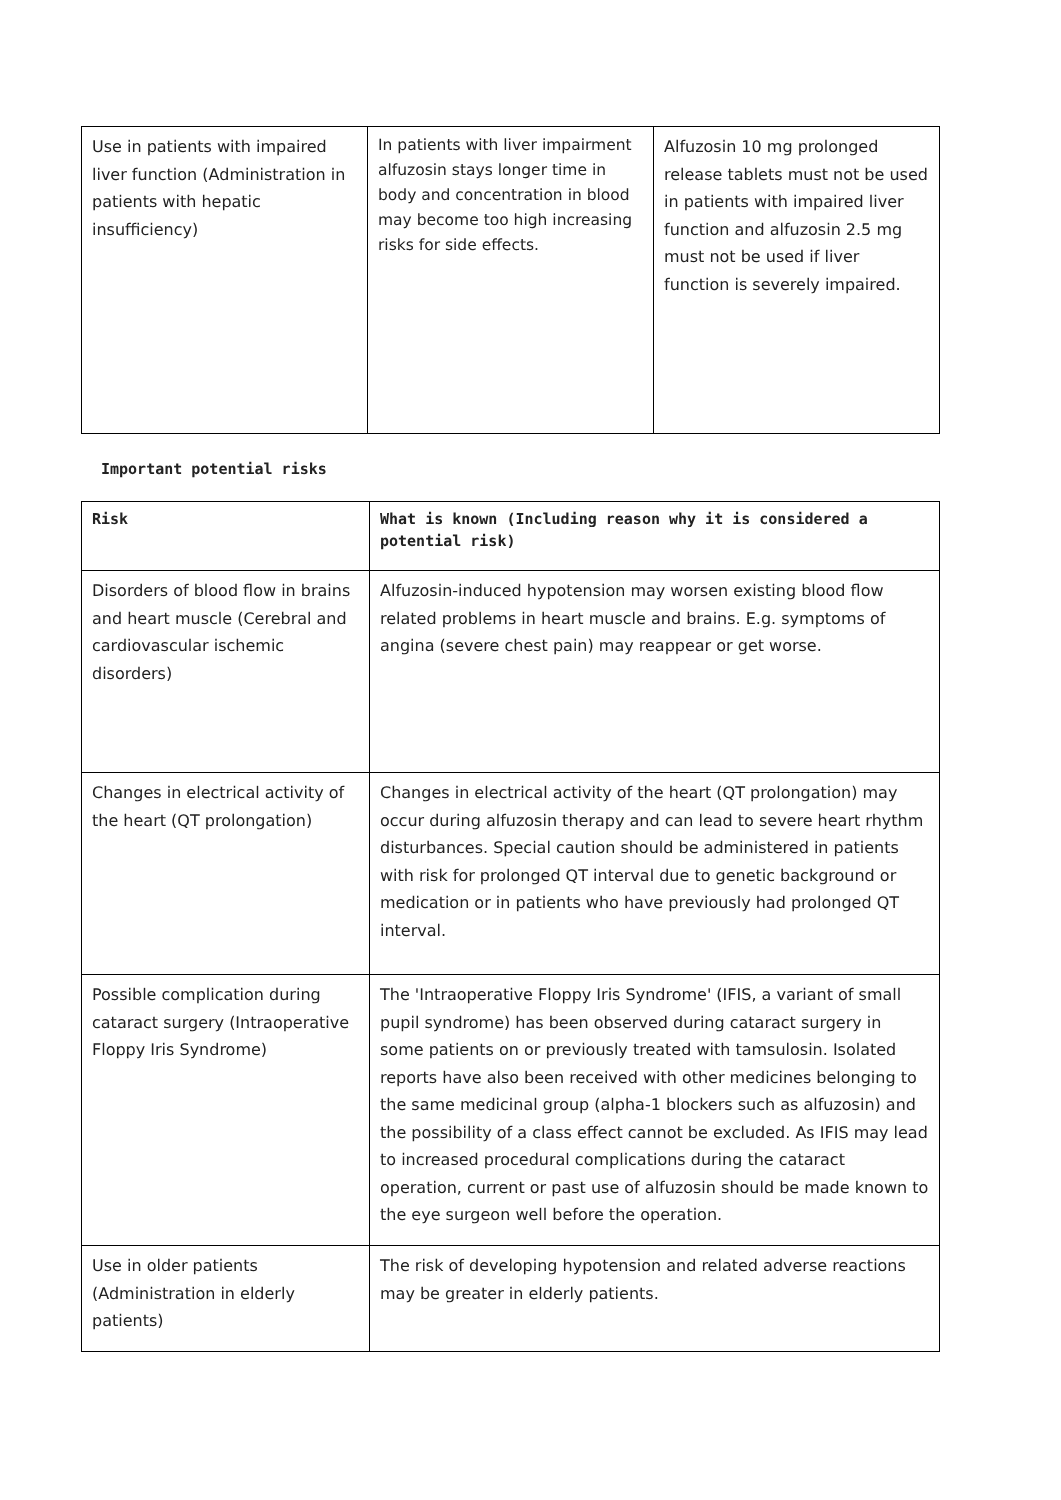| Use in patients with impaired liver function (Administration in patients with hepatic insufficiency) | In patients with liver impairment alfuzosin stays longer time in body and concentration in blood may become too high increasing risks for side effects. | Alfuzosin 10 mg prolonged release tablets must not be used in patients with impaired liver function and alfuzosin 2.5 mg must not be used if liver function is severely impaired. |
Important potential risks
| Risk | What is known (Including reason why it is considered a potential risk) |
| --- | --- |
| Disorders of blood flow in brains and heart muscle (Cerebral and cardiovascular ischemic disorders) | Alfuzosin-induced hypotension may worsen existing blood flow related problems in heart muscle and brains. E.g. symptoms of angina (severe chest pain) may reappear or get worse. |
| Changes in electrical activity of the heart (QT prolongation) | Changes in electrical activity of the heart (QT prolongation) may occur during alfuzosin therapy and can lead to severe heart rhythm disturbances. Special caution should be administered in patients with risk for prolonged QT interval due to genetic background or medication or in patients who have previously had prolonged QT interval. |
| Possible complication during cataract surgery (Intraoperative Floppy Iris Syndrome) | The 'Intraoperative Floppy Iris Syndrome' (IFIS, a variant of small pupil syndrome) has been observed during cataract surgery in some patients on or previously treated with tamsulosin. Isolated reports have also been received with other medicines belonging to the same medicinal group (alpha-1 blockers such as alfuzosin) and the possibility of a class effect cannot be excluded. As IFIS may lead to increased procedural complications during the cataract operation, current or past use of alfuzosin should be made known to the eye surgeon well before the operation. |
| Use in older patients (Administration in elderly patients) | The risk of developing hypotension and related adverse reactions may be greater in elderly patients. |